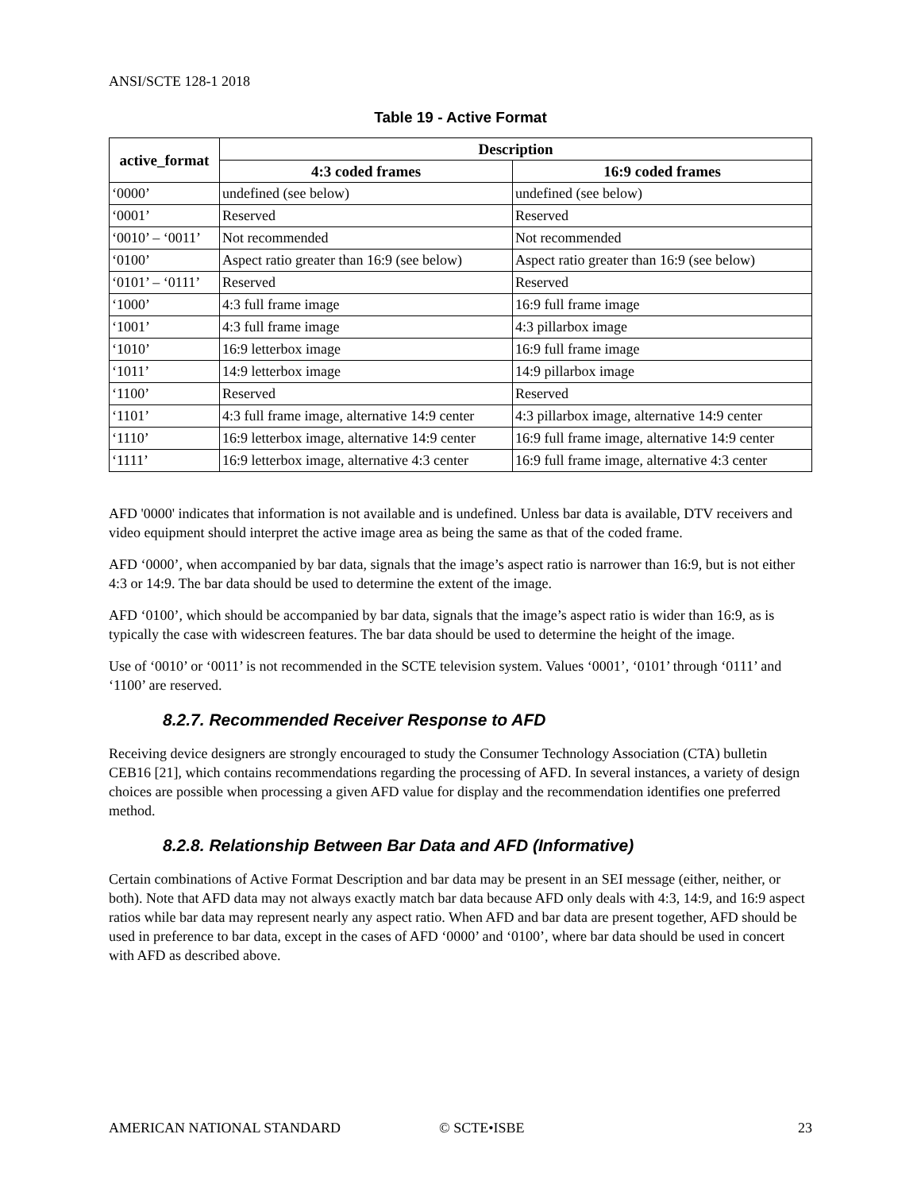ANSI/SCTE 128-1 2018
Table 19 - Active Format
| active_format | Description | |
| --- | --- | --- |
| | 4:3 coded frames | 16:9 coded frames |
| ‘0000’ | undefined (see below) | undefined (see below) |
| ‘0001’ | Reserved | Reserved |
| ‘0010’ – ‘0011’ | Not recommended | Not recommended |
| ‘0100’ | Aspect ratio greater than 16:9 (see below) | Aspect ratio greater than 16:9 (see below) |
| ‘0101’ – ‘0111’ | Reserved | Reserved |
| ‘1000’ | 4:3 full frame image | 16:9 full frame image |
| ‘1001’ | 4:3 full frame image | 4:3 pillarbox image |
| ‘1010’ | 16:9 letterbox image | 16:9 full frame image |
| ‘1011’ | 14:9 letterbox image | 14:9 pillarbox image |
| ‘1100’ | Reserved | Reserved |
| ‘1101’ | 4:3 full frame image, alternative 14:9 center | 4:3 pillarbox image, alternative 14:9 center |
| ‘1110’ | 16:9 letterbox image, alternative 14:9 center | 16:9 full frame image, alternative 14:9 center |
| ‘1111’ | 16:9 letterbox image, alternative 4:3 center | 16:9 full frame image, alternative 4:3 center |
AFD '0000' indicates that information is not available and is undefined. Unless bar data is available, DTV receivers and video equipment should interpret the active image area as being the same as that of the coded frame.
AFD ‘0000’, when accompanied by bar data, signals that the image’s aspect ratio is narrower than 16:9, but is not either 4:3 or 14:9. The bar data should be used to determine the extent of the image.
AFD ‘0100’, which should be accompanied by bar data, signals that the image’s aspect ratio is wider than 16:9, as is typically the case with widescreen features. The bar data should be used to determine the height of the image.
Use of ‘0010’ or ‘0011’ is not recommended in the SCTE television system. Values ‘0001’, ‘0101’ through ‘0111’ and ‘1100’ are reserved.
8.2.7. Recommended Receiver Response to AFD
Receiving device designers are strongly encouraged to study the Consumer Technology Association (CTA) bulletin CEB16 [21], which contains recommendations regarding the processing of AFD. In several instances, a variety of design choices are possible when processing a given AFD value for display and the recommendation identifies one preferred method.
8.2.8. Relationship Between Bar Data and AFD (Informative)
Certain combinations of Active Format Description and bar data may be present in an SEI message (either, neither, or both). Note that AFD data may not always exactly match bar data because AFD only deals with 4:3, 14:9, and 16:9 aspect ratios while bar data may represent nearly any aspect ratio. When AFD and bar data are present together, AFD should be used in preference to bar data, except in the cases of AFD ‘0000’ and ‘0100’, where bar data should be used in concert with AFD as described above.
AMERICAN NATIONAL STANDARD © SCTE•ISBE 23